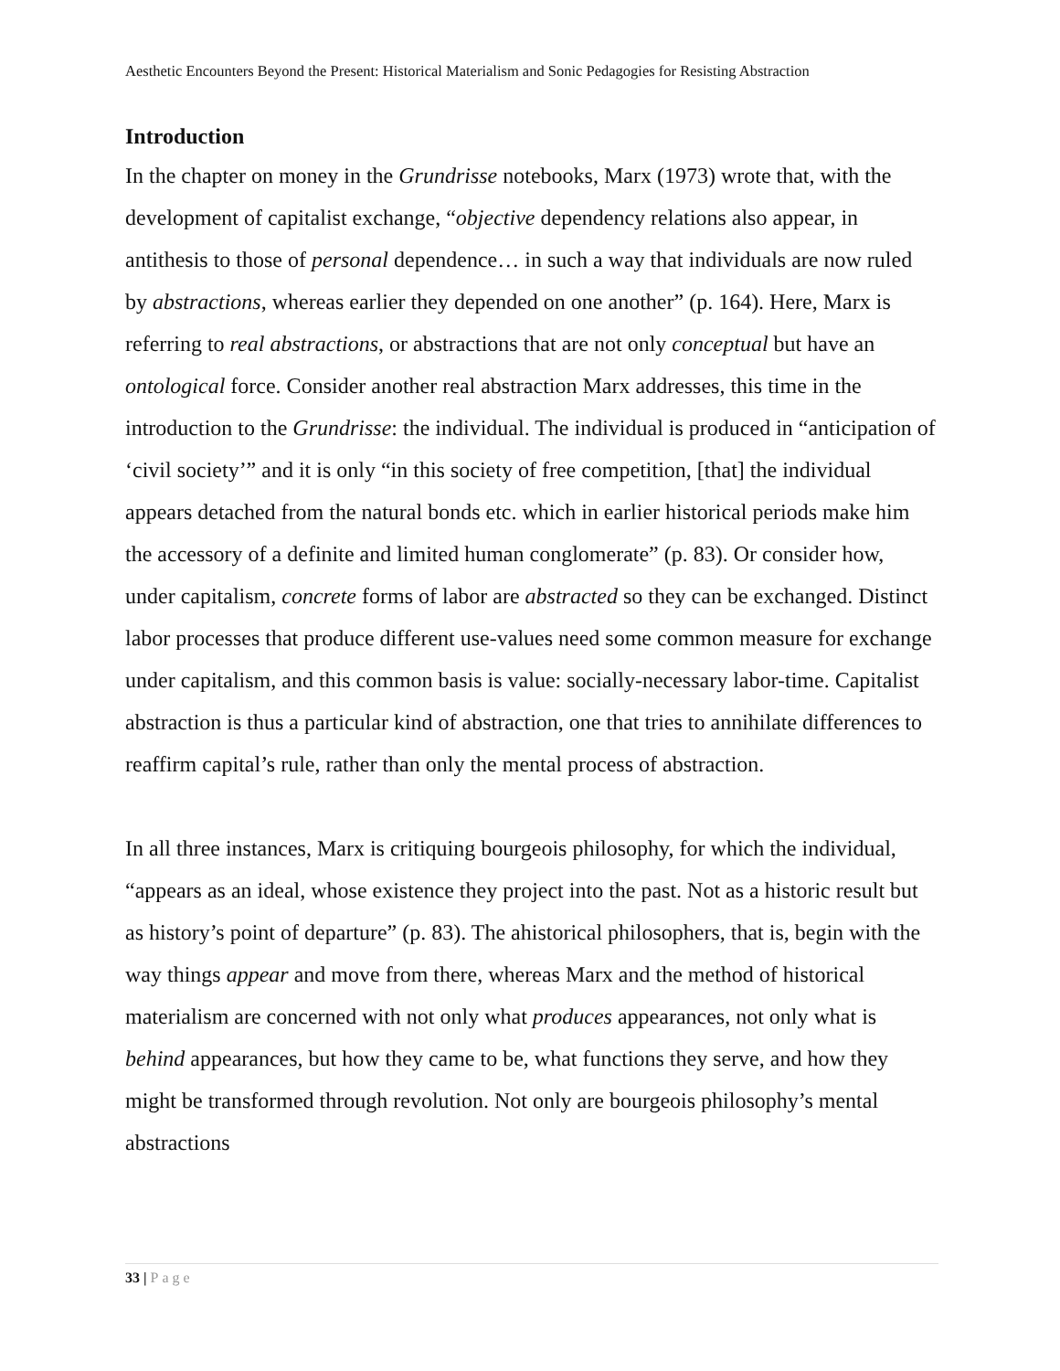Aesthetic Encounters Beyond the Present: Historical Materialism and Sonic Pedagogies for Resisting Abstraction
Introduction
In the chapter on money in the Grundrisse notebooks, Marx (1973) wrote that, with the development of capitalist exchange, “objective dependency relations also appear, in antithesis to those of personal dependence… in such a way that individuals are now ruled by abstractions, whereas earlier they depended on one another” (p. 164). Here, Marx is referring to real abstractions, or abstractions that are not only conceptual but have an ontological force. Consider another real abstraction Marx addresses, this time in the introduction to the Grundrisse: the individual. The individual is produced in “anticipation of ‘civil society’” and it is only “in this society of free competition, [that] the individual appears detached from the natural bonds etc. which in earlier historical periods make him the accessory of a definite and limited human conglomerate” (p. 83). Or consider how, under capitalism, concrete forms of labor are abstracted so they can be exchanged. Distinct labor processes that produce different use-values need some common measure for exchange under capitalism, and this common basis is value: socially-necessary labor-time. Capitalist abstraction is thus a particular kind of abstraction, one that tries to annihilate differences to reaffirm capital’s rule, rather than only the mental process of abstraction.
In all three instances, Marx is critiquing bourgeois philosophy, for which the individual, “appears as an ideal, whose existence they project into the past. Not as a historic result but as history’s point of departure” (p. 83). The ahistorical philosophers, that is, begin with the way things appear and move from there, whereas Marx and the method of historical materialism are concerned with not only what produces appearances, not only what is behind appearances, but how they came to be, what functions they serve, and how they might be transformed through revolution. Not only are bourgeois philosophy’s mental abstractions
33 | Page